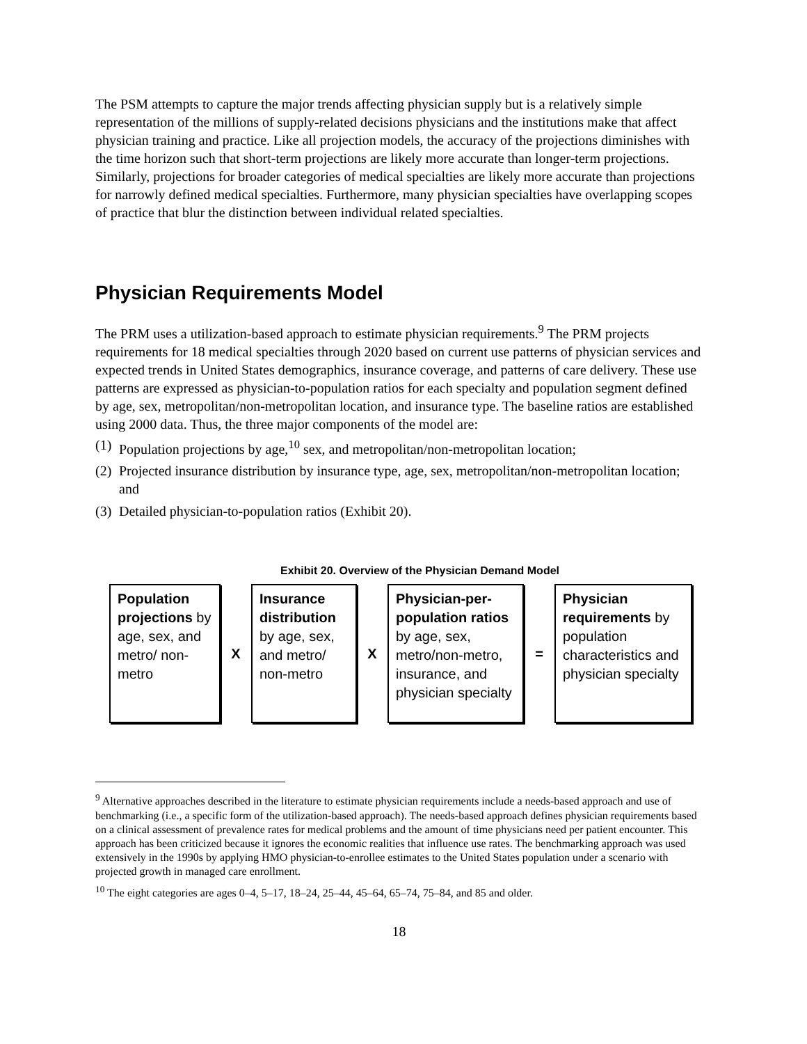The PSM attempts to capture the major trends affecting physician supply but is a relatively simple representation of the millions of supply-related decisions physicians and the institutions make that affect physician training and practice. Like all projection models, the accuracy of the projections diminishes with the time horizon such that short-term projections are likely more accurate than longer-term projections. Similarly, projections for broader categories of medical specialties are likely more accurate than projections for narrowly defined medical specialties. Furthermore, many physician specialties have overlapping scopes of practice that blur the distinction between individual related specialties.
Physician Requirements Model
The PRM uses a utilization-based approach to estimate physician requirements.<sup>9</sup> The PRM projects requirements for 18 medical specialties through 2020 based on current use patterns of physician services and expected trends in United States demographics, insurance coverage, and patterns of care delivery. These use patterns are expressed as physician-to-population ratios for each specialty and population segment defined by age, sex, metropolitan/non-metropolitan location, and insurance type. The baseline ratios are established using 2000 data. Thus, the three major components of the model are:
(1) Population projections by age,<sup>10</sup> sex, and metropolitan/non-metropolitan location;
(2) Projected insurance distribution by insurance type, age, sex, metropolitan/non-metropolitan location; and
(3) Detailed physician-to-population ratios (Exhibit 20).
Exhibit 20. Overview of the Physician Demand Model
Population projections by age, sex, and metro/ non-metro
X
Insurance distribution by age, sex, and metro/ non-metro
X
Physician-per-population ratios by age, sex, metro/non-metro, insurance, and physician specialty
=
Physician requirements by population characteristics and physician specialty
<sup>9</sup> Alternative approaches described in the literature to estimate physician requirements include a needs-based approach and use of benchmarking (i.e., a specific form of the utilization-based approach). The needs-based approach defines physician requirements based on a clinical assessment of prevalence rates for medical problems and the amount of time physicians need per patient encounter. This approach has been criticized because it ignores the economic realities that influence use rates. The benchmarking approach was used extensively in the 1990s by applying HMO physician-to-enrollee estimates to the United States population under a scenario with projected growth in managed care enrollment.
<sup>10</sup> The eight categories are ages 0–4, 5–17, 18–24, 25–44, 45–64, 65–74, 75–84, and 85 and older.
18